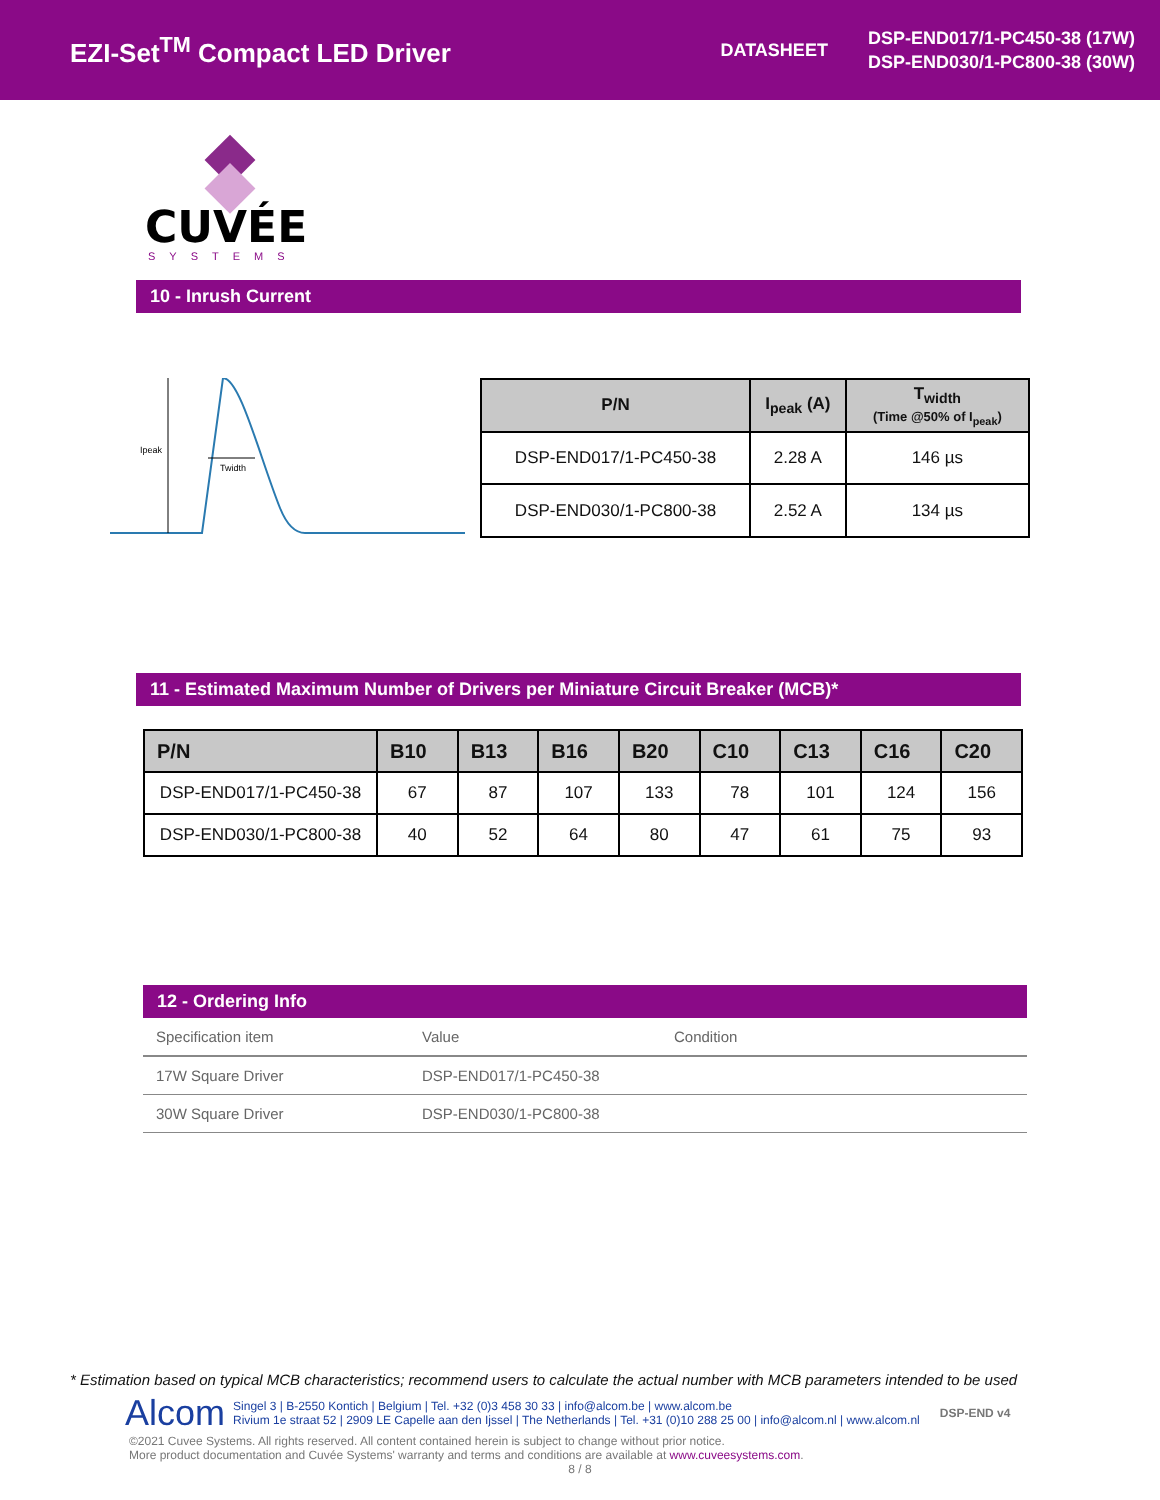EZI-Set<sup>TM</sup> Compact LED Driver
DATASHEET
DSP-END017/1-PC450-38 (17W)
DSP-END030/1-PC800-38 (30W)
CUVÉE
SYSTEMS
10 - Inrush Current
Ipeak
Twidth
| P/N | I<sub>peak</sub> (A) | T<sub>width</sub> (Time @50% of I<sub>peak</sub>) |
| --- | --- | --- |
| DSP-END017/1-PC450-38 | 2.28 A | 146 µs |
| DSP-END030/1-PC800-38 | 2.52 A | 134 µs |
11 - Estimated Maximum Number of Drivers per Miniature Circuit Breaker (MCB)*
| P/N | B10 | B13 | B16 | B20 | C10 | C13 | C16 | C20 |
| --- | --- | --- | --- | --- | --- | --- | --- | --- |
| DSP-END017/1-PC450-38 | 67 | 87 | 107 | 133 | 78 | 101 | 124 | 156 |
| DSP-END030/1-PC800-38 | 40 | 52 | 64 | 80 | 47 | 61 | 75 | 93 |
12 - Ordering Info
| Specification item | Value | Condition |
| 17W Square Driver | DSP-END017/1-PC450-38 | |
| 30W Square Driver | DSP-END030/1-PC800-38 | |
* Estimation based on typical MCB characteristics; recommend users to calculate the actual number with MCB parameters intended to be used
Alcom
Singel 3 | B-2550 Kontich | Belgium | Tel. +32 (0)3 458 30 33 | info@alcom.be | www.alcom.be
Rivium 1e straat 52 | 2909 LE Capelle aan den Ijssel | The Netherlands | Tel. +31 (0)10 288 25 00 | info@alcom.nl | www.alcom.nl
DSP-END v4
©2021 Cuvee Systems. All rights reserved. All content contained herein is subject to change without prior notice.
More product documentation and Cuvée Systems' warranty and terms and conditions are available at www.cuveesystems.com.
8 / 8